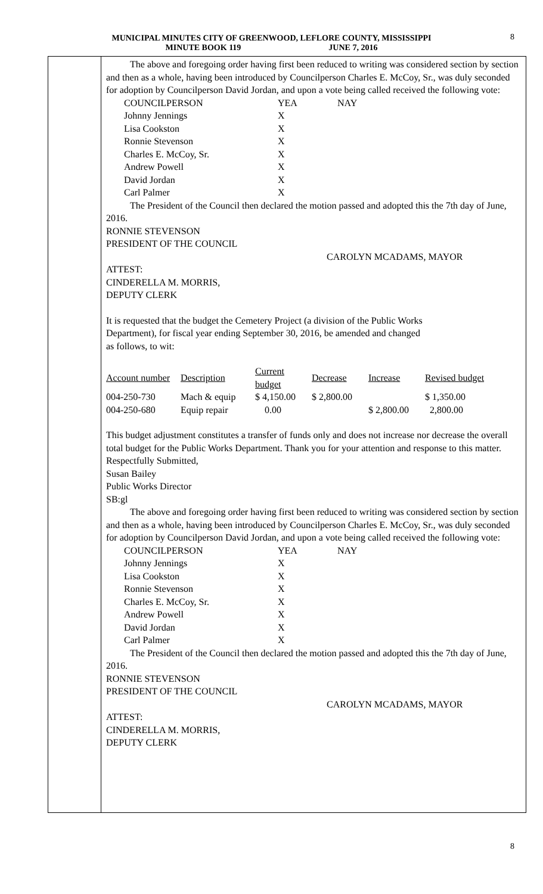MUNICIPAL MINUTES CITY OF GREENWOOD, LEFLORE COUNTY, MISSISSIPPI
MINUTE BOOK 119 JUNE 7, 2016
8
The above and foregoing order having first been reduced to writing was considered section by section and then as a whole, having been introduced by Councilperson Charles E. McCoy, Sr., was duly seconded for adoption by Councilperson David Jordan, and upon a vote being called received the following vote:
| COUNCILPERSON | YEA | NAY |
| --- | --- | --- |
| Johnny Jennings | X | |
| Lisa Cookston | X | |
| Ronnie Stevenson | X | |
| Charles E. McCoy, Sr. | X | |
| Andrew Powell | X | |
| David Jordan | X | |
| Carl Palmer | X | |
The President of the Council then declared the motion passed and adopted this the 7th day of June, 2016.
RONNIE STEVENSON
PRESIDENT OF THE COUNCIL
CAROLYN MCADAMS, MAYOR
ATTEST:
CINDERELLA M. MORRIS,
DEPUTY CLERK
It is requested that the budget the Cemetery Project (a division of the Public Works
Department), for fiscal year ending September 30, 2016, be amended and changed
as follows, to wit:
| Account number | Description | Current budget | Decrease | Increase | Revised budget |
| --- | --- | --- | --- | --- | --- |
| 004-250-730 | Mach & equip | $ 4,150.00 | $ 2,800.00 | | $ 1,350.00 |
| 004-250-680 | Equip repair | 0.00 | | $ 2,800.00 | 2,800.00 |
This budget adjustment constitutes a transfer of funds only and does not increase nor decrease the overall total budget for the Public Works Department. Thank you for your attention and response to this matter.
Respectfully Submitted,
Susan Bailey
Public Works Director
SB:gl
The above and foregoing order having first been reduced to writing was considered section by section and then as a whole, having been introduced by Councilperson Charles E. McCoy, Sr., was duly seconded for adoption by Councilperson David Jordan, and upon a vote being called received the following vote:
| COUNCILPERSON | YEA | NAY |
| --- | --- | --- |
| Johnny Jennings | X | |
| Lisa Cookston | X | |
| Ronnie Stevenson | X | |
| Charles E. McCoy, Sr. | X | |
| Andrew Powell | X | |
| David Jordan | X | |
| Carl Palmer | X | |
The President of the Council then declared the motion passed and adopted this the 7th day of June, 2016.
RONNIE STEVENSON
PRESIDENT OF THE COUNCIL
CAROLYN MCADAMS, MAYOR
ATTEST:
CINDERELLA M. MORRIS,
DEPUTY CLERK
8